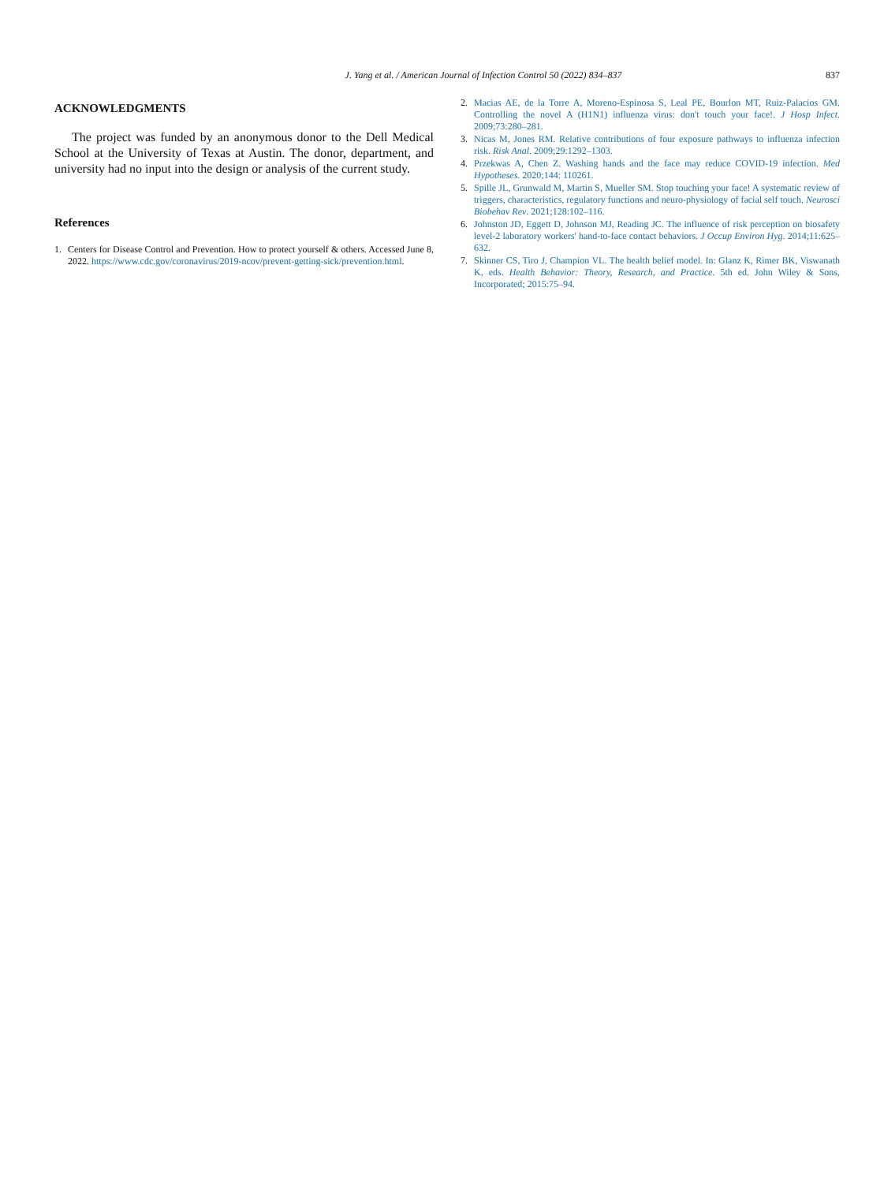J. Yang et al. / American Journal of Infection Control 50 (2022) 834–837 837
ACKNOWLEDGMENTS
The project was funded by an anonymous donor to the Dell Medical School at the University of Texas at Austin. The donor, department, and university had no input into the design or analysis of the current study.
References
1. Centers for Disease Control and Prevention. How to protect yourself & others. Accessed June 8, 2022. https://www.cdc.gov/coronavirus/2019-ncov/prevent-getting-sick/prevention.html.
2. Macias AE, de la Torre A, Moreno-Espinosa S, Leal PE, Bourlon MT, Ruiz-Palacios GM. Controlling the novel A (H1N1) influenza virus: don't touch your face!. J Hosp Infect. 2009;73:280–281.
3. Nicas M, Jones RM. Relative contributions of four exposure pathways to influenza infection risk. Risk Anal. 2009;29:1292–1303.
4. Przekwas A, Chen Z. Washing hands and the face may reduce COVID-19 infection. Med Hypotheses. 2020;144: 110261.
5. Spille JL, Grunwald M, Martin S, Mueller SM. Stop touching your face! A systematic review of triggers, characteristics, regulatory functions and neuro-physiology of facial self touch. Neurosci Biobehav Rev. 2021;128:102–116.
6. Johnston JD, Eggett D, Johnson MJ, Reading JC. The influence of risk perception on biosafety level-2 laboratory workers' hand-to-face contact behaviors. J Occup Environ Hyg. 2014;11:625–632.
7. Skinner CS, Tiro J, Champion VL. The health belief model. In: Glanz K, Rimer BK, Viswanath K, eds. Health Behavior: Theory, Research, and Practice. 5th ed. John Wiley & Sons, Incorporated; 2015:75–94.